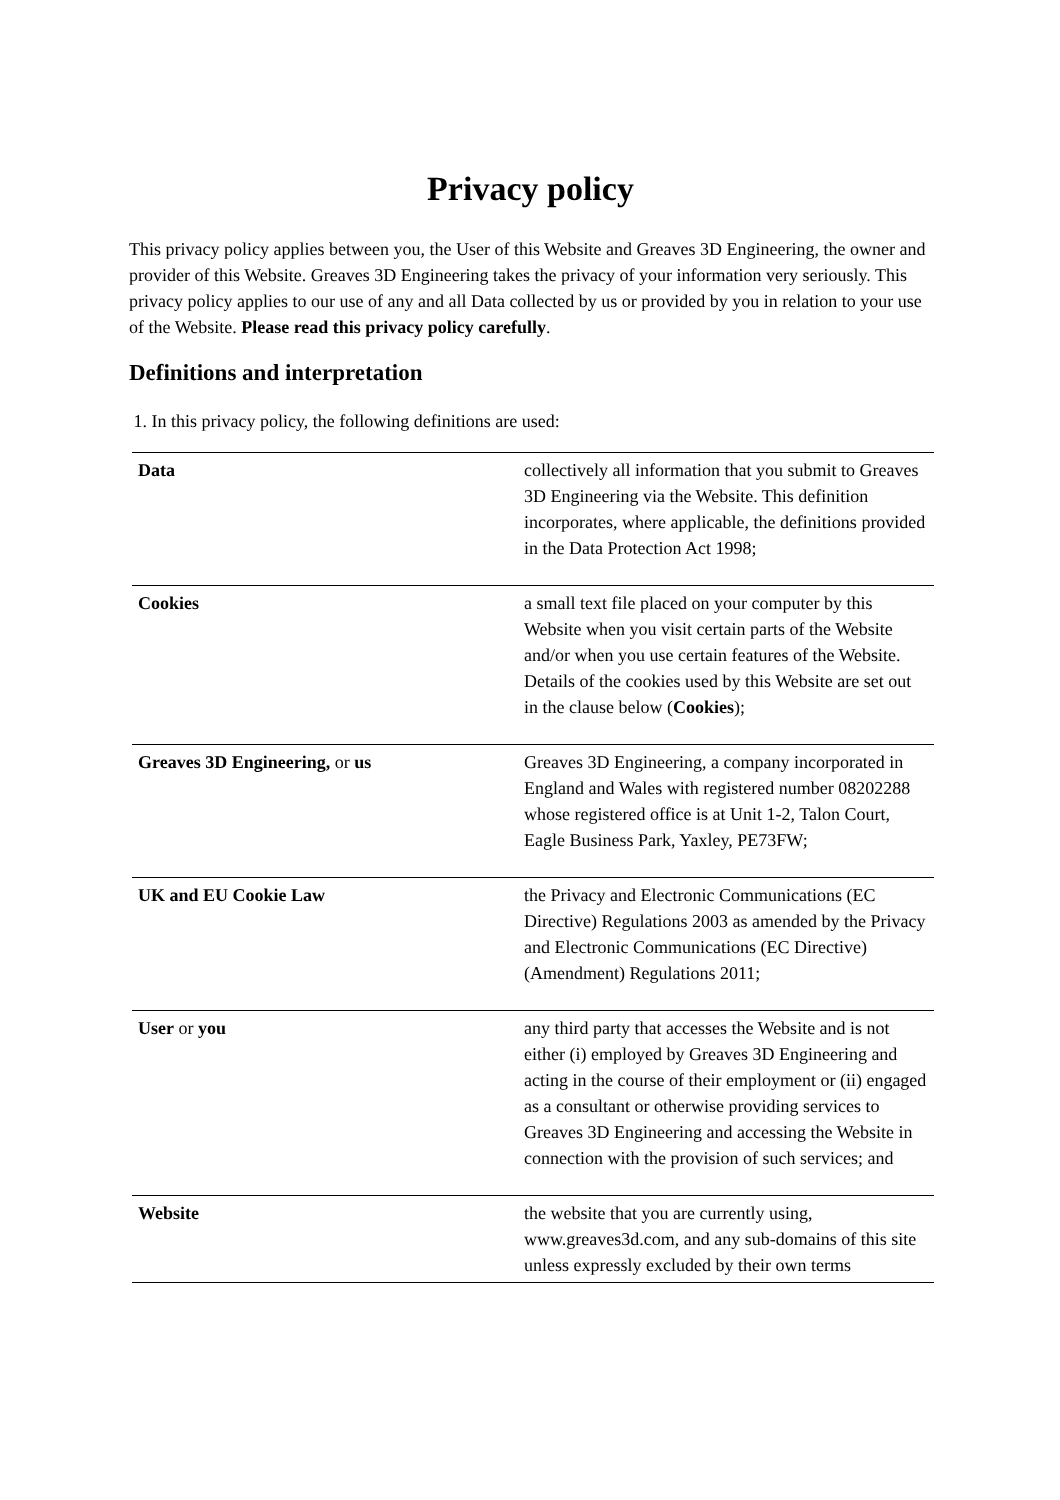Privacy policy
This privacy policy applies between you, the User of this Website and Greaves 3D Engineering, the owner and provider of this Website. Greaves 3D Engineering takes the privacy of your information very seriously. This privacy policy applies to our use of any and all Data collected by us or provided by you in relation to your use of the Website. Please read this privacy policy carefully.
Definitions and interpretation
1. In this privacy policy, the following definitions are used:
| Data | collectively all information that you submit to Greaves 3D Engineering via the Website. This definition incorporates, where applicable, the definitions provided in the Data Protection Act 1998; |
| Cookies | a small text file placed on your computer by this Website when you visit certain parts of the Website and/or when you use certain features of the Website. Details of the cookies used by this Website are set out in the clause below ( Cookies ); |
| Greaves 3D Engineering, or us | Greaves 3D Engineering, a company incorporated in England and Wales with registered number 08202288 whose registered office is at Unit 1-2, Talon Court, Eagle Business Park, Yaxley, PE73FW; |
| UK and EU Cookie Law | the Privacy and Electronic Communications (EC Directive) Regulations 2003 as amended by the Privacy and Electronic Communications (EC Directive) (Amendment) Regulations 2011; |
| User or you | any third party that accesses the Website and is not either (i) employed by Greaves 3D Engineering and acting in the course of their employment or (ii) engaged as a consultant or otherwise providing services to Greaves 3D Engineering and accessing the Website in connection with the provision of such services; and |
| Website | the website that you are currently using, www.greaves3d.com, and any sub-domains of this site unless expressly excluded by their own terms |